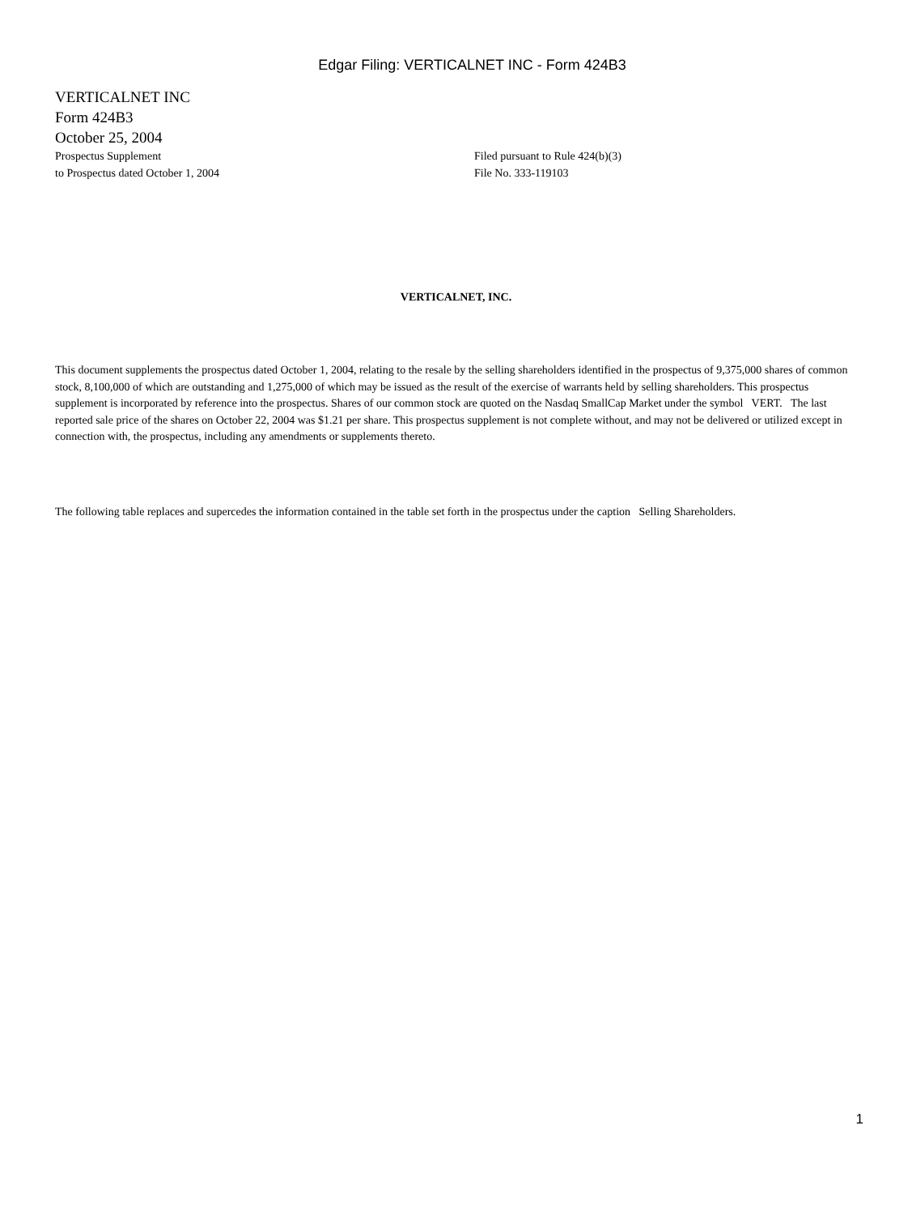Edgar Filing: VERTICALNET INC - Form 424B3
VERTICALNET INC
Form 424B3
October 25, 2004
Prospectus Supplement
to Prospectus dated October 1, 2004
Filed pursuant to Rule 424(b)(3)
File No. 333-119103
VERTICALNET, INC.
This document supplements the prospectus dated October 1, 2004, relating to the resale by the selling shareholders identified in the prospectus of 9,375,000 shares of common stock, 8,100,000 of which are outstanding and 1,275,000 of which may be issued as the result of the exercise of warrants held by selling shareholders. This prospectus supplement is incorporated by reference into the prospectus. Shares of our common stock are quoted on the Nasdaq SmallCap Market under the symbol VERT. The last reported sale price of the shares on October 22, 2004 was $1.21 per share. This prospectus supplement is not complete without, and may not be delivered or utilized except in connection with, the prospectus, including any amendments or supplements thereto.
The following table replaces and supercedes the information contained in the table set forth in the prospectus under the caption Selling Shareholders.
1